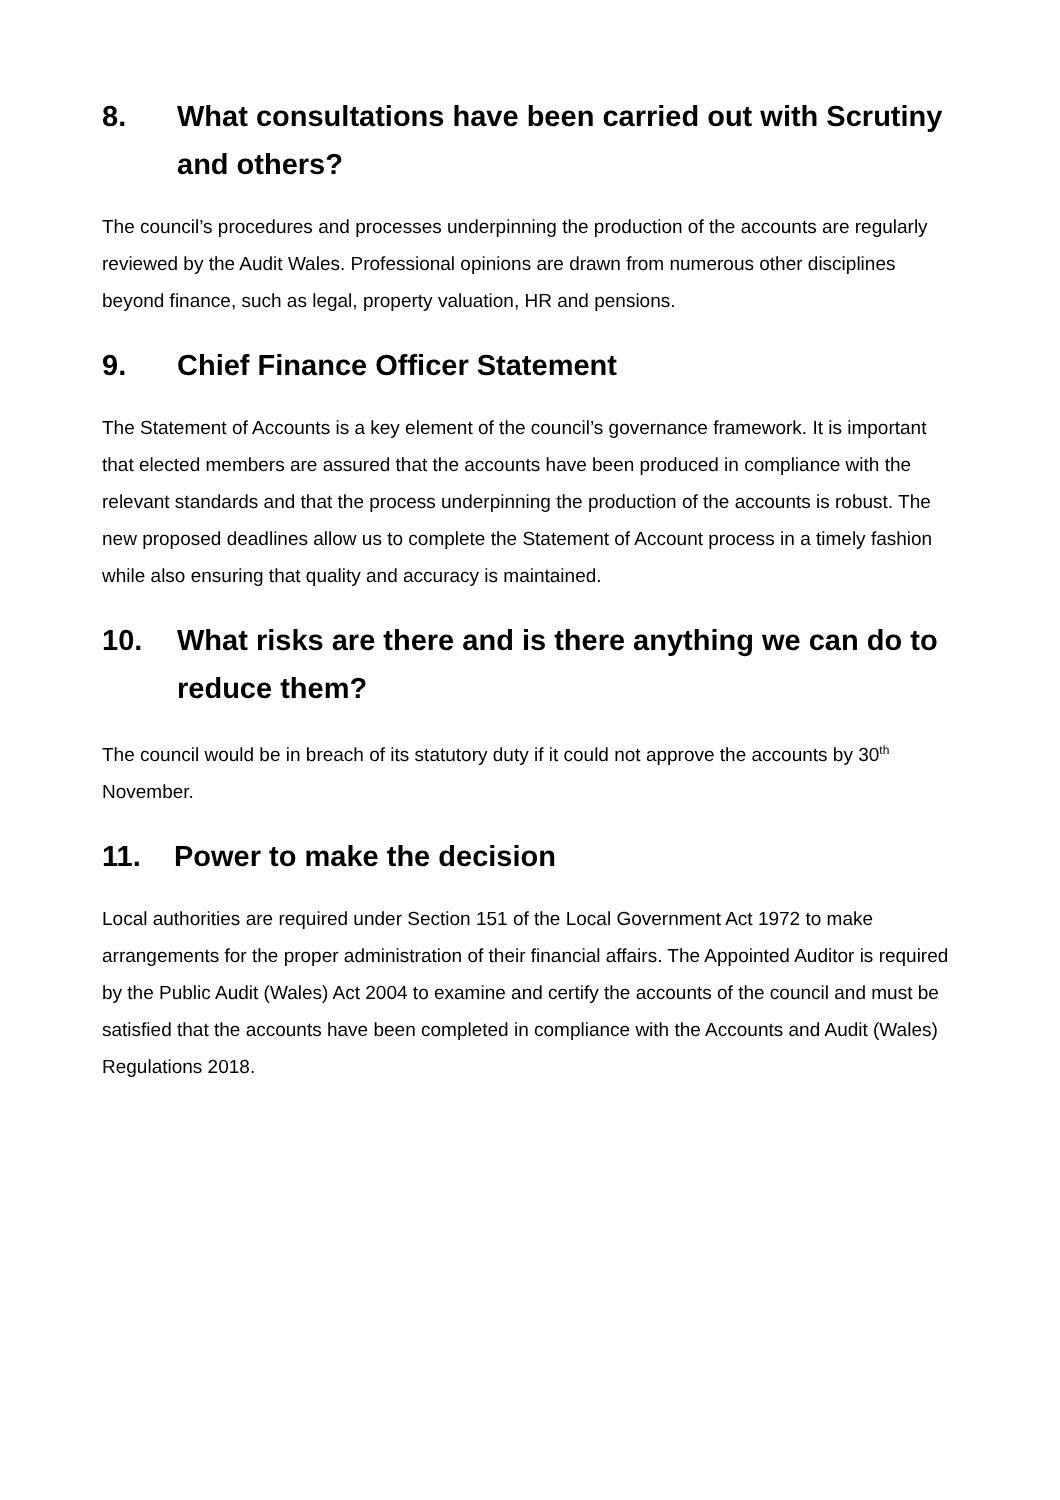8. What consultations have been carried out with Scrutiny and others?
The council’s procedures and processes underpinning the production of the accounts are regularly reviewed by the Audit Wales. Professional opinions are drawn from numerous other disciplines beyond finance, such as legal, property valuation, HR and pensions.
9. Chief Finance Officer Statement
The Statement of Accounts is a key element of the council’s governance framework. It is important that elected members are assured that the accounts have been produced in compliance with the relevant standards and that the process underpinning the production of the accounts is robust. The new proposed deadlines allow us to complete the Statement of Account process in a timely fashion while also ensuring that quality and accuracy is maintained.
10. What risks are there and is there anything we can do to reduce them?
The council would be in breach of its statutory duty if it could not approve the accounts by 30<sup>th</sup> November.
11. Power to make the decision
Local authorities are required under Section 151 of the Local Government Act 1972 to make arrangements for the proper administration of their financial affairs. The Appointed Auditor is required by the Public Audit (Wales) Act 2004 to examine and certify the accounts of the council and must be satisfied that the accounts have been completed in compliance with the Accounts and Audit (Wales) Regulations 2018.